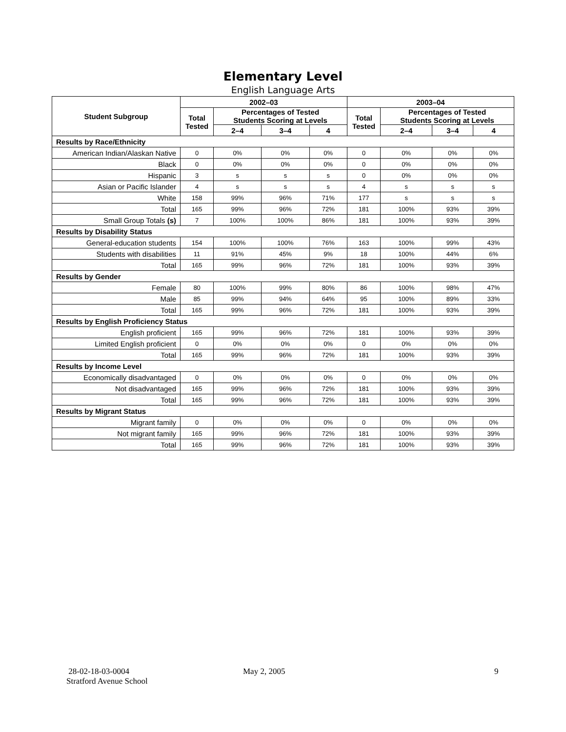Elementary Level
English Language Arts
| Student Subgroup | 2002–03 | | | | 2003–04 | | | |
| --- | --- | --- | --- | --- | --- | --- | --- | --- |
| | Total Tested | Percentages of Tested Students Scoring at Levels | | | Total Tested | Percentages of Tested Students Scoring at Levels | | |
| | | 2–4 | 3–4 | 4 | | 2–4 | 3–4 | 4 |
| Results by Race/Ethnicity | | | | | | | | |
| American Indian/Alaskan Native | 0 | 0% | 0% | 0% | 0 | 0% | 0% | 0% |
| Black | 0 | 0% | 0% | 0% | 0 | 0% | 0% | 0% |
| Hispanic | 3 | s | s | s | 0 | 0% | 0% | 0% |
| Asian or Pacific Islander | 4 | s | s | s | 4 | s | s | s |
| White | 158 | 99% | 96% | 71% | 177 | s | s | s |
| Total | 165 | 99% | 96% | 72% | 181 | 100% | 93% | 39% |
| Small Group Totals (s) | 7 | 100% | 100% | 86% | 181 | 100% | 93% | 39% |
| Results by Disability Status | | | | | | | | |
| General-education students | 154 | 100% | 100% | 76% | 163 | 100% | 99% | 43% |
| Students with disabilities | 11 | 91% | 45% | 9% | 18 | 100% | 44% | 6% |
| Total | 165 | 99% | 96% | 72% | 181 | 100% | 93% | 39% |
| Results by Gender | | | | | | | | |
| Female | 80 | 100% | 99% | 80% | 86 | 100% | 98% | 47% |
| Male | 85 | 99% | 94% | 64% | 95 | 100% | 89% | 33% |
| Total | 165 | 99% | 96% | 72% | 181 | 100% | 93% | 39% |
| Results by English Proficiency Status | | | | | | | | |
| English proficient | 165 | 99% | 96% | 72% | 181 | 100% | 93% | 39% |
| Limited English proficient | 0 | 0% | 0% | 0% | 0 | 0% | 0% | 0% |
| Total | 165 | 99% | 96% | 72% | 181 | 100% | 93% | 39% |
| Results by Income Level | | | | | | | | |
| Economically disadvantaged | 0 | 0% | 0% | 0% | 0 | 0% | 0% | 0% |
| Not disadvantaged | 165 | 99% | 96% | 72% | 181 | 100% | 93% | 39% |
| Total | 165 | 99% | 96% | 72% | 181 | 100% | 93% | 39% |
| Results by Migrant Status | | | | | | | | |
| Migrant family | 0 | 0% | 0% | 0% | 0 | 0% | 0% | 0% |
| Not migrant family | 165 | 99% | 96% | 72% | 181 | 100% | 93% | 39% |
| Total | 165 | 99% | 96% | 72% | 181 | 100% | 93% | 39% |
28-02-18-03-0004
Stratford Avenue School
May 2, 2005 9